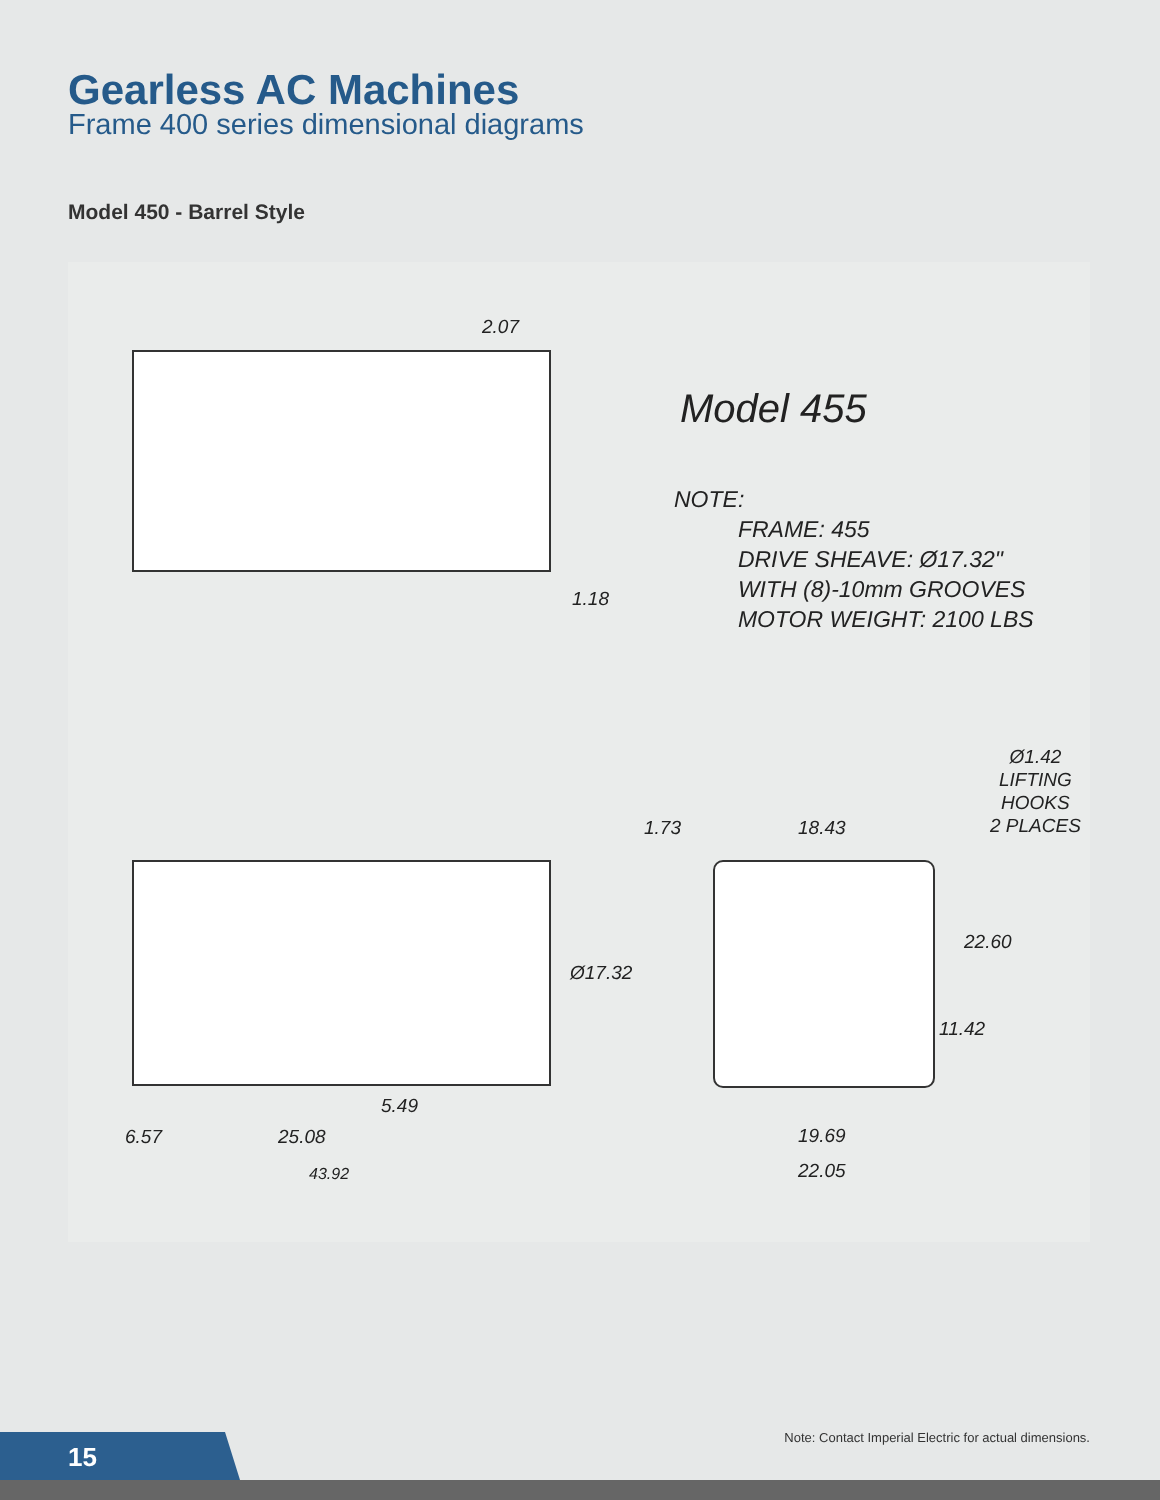Gearless AC Machines
Frame 400 series dimensional diagrams
Model 450 - Barrel Style
Model 455
NOTE:
FRAME: 455
DRIVE SHEAVE: Ø17.32"
WITH (8)-10mm GROOVES
MOTOR WEIGHT: 2100 LBS
2.07
1.18
Ø1.42
LIFTING
HOOKS
2 PLACES
1.73 18.43
Ø17.32
22.60
11.42
5.49
6.57 25.08
43.92
19.69
22.05
Note: Contact Imperial Electric for actual dimensions.
15